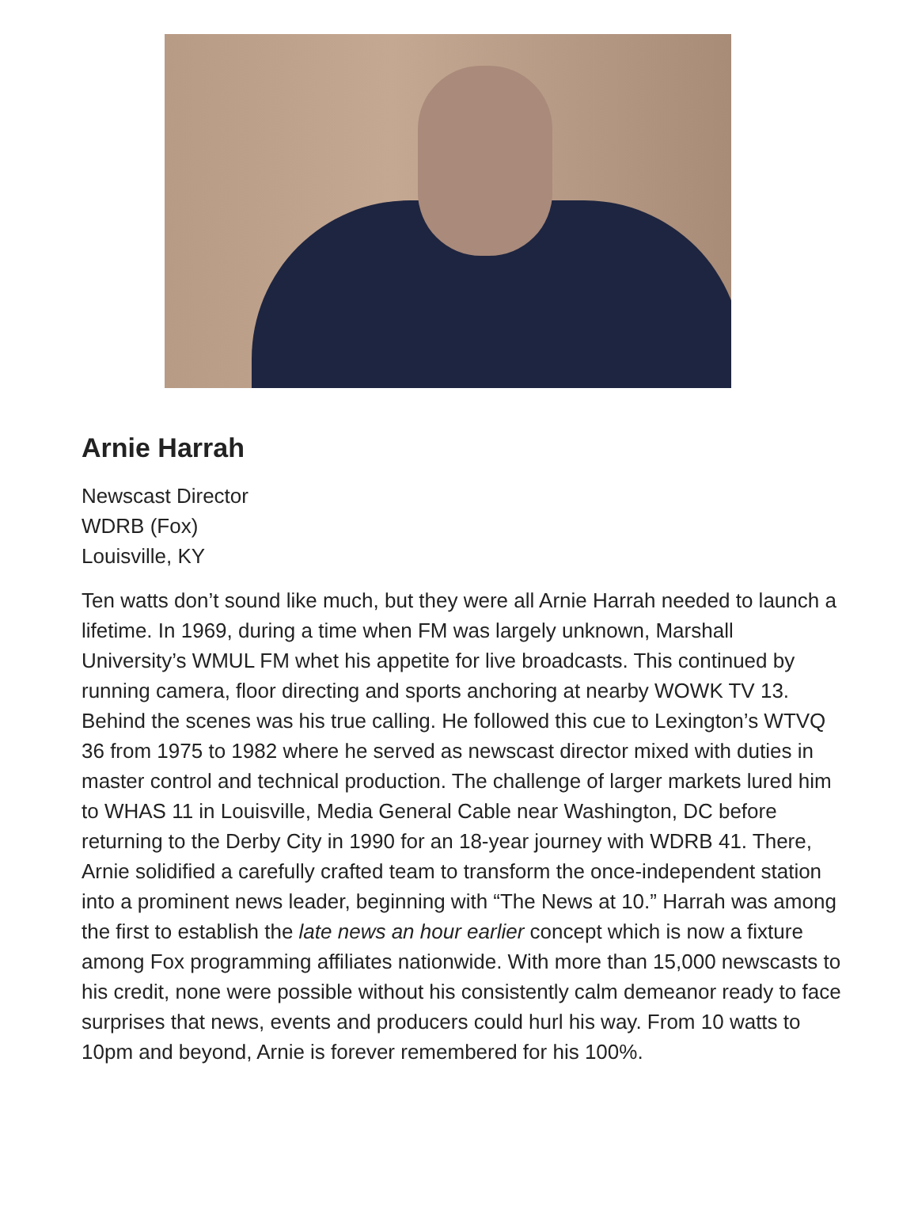Arnie Harrah
Newscast Director
WDRB (Fox)
Louisville, KY
Ten watts don’t sound like much, but they were all Arnie Harrah needed to launch a lifetime. In 1969, during a time when FM was largely unknown, Marshall University’s WMUL FM whet his appetite for live broadcasts. This continued by running camera, floor directing and sports anchoring at nearby WOWK TV 13. Behind the scenes was his true calling. He followed this cue to Lexington’s WTVQ 36 from 1975 to 1982 where he served as newscast director mixed with duties in master control and technical production. The challenge of larger markets lured him to WHAS 11 in Louisville, Media General Cable near Washington, DC before returning to the Derby City in 1990 for an 18-year journey with WDRB 41. There, Arnie solidified a carefully crafted team to transform the once-independent station into a prominent news leader, beginning with “The News at 10.” Harrah was among the first to establish the late news an hour earlier concept which is now a fixture among Fox programming affiliates nationwide. With more than 15,000 newscasts to his credit, none were possible without his consistently calm demeanor ready to face surprises that news, events and producers could hurl his way. From 10 watts to 10pm and beyond, Arnie is forever remembered for his 100%.